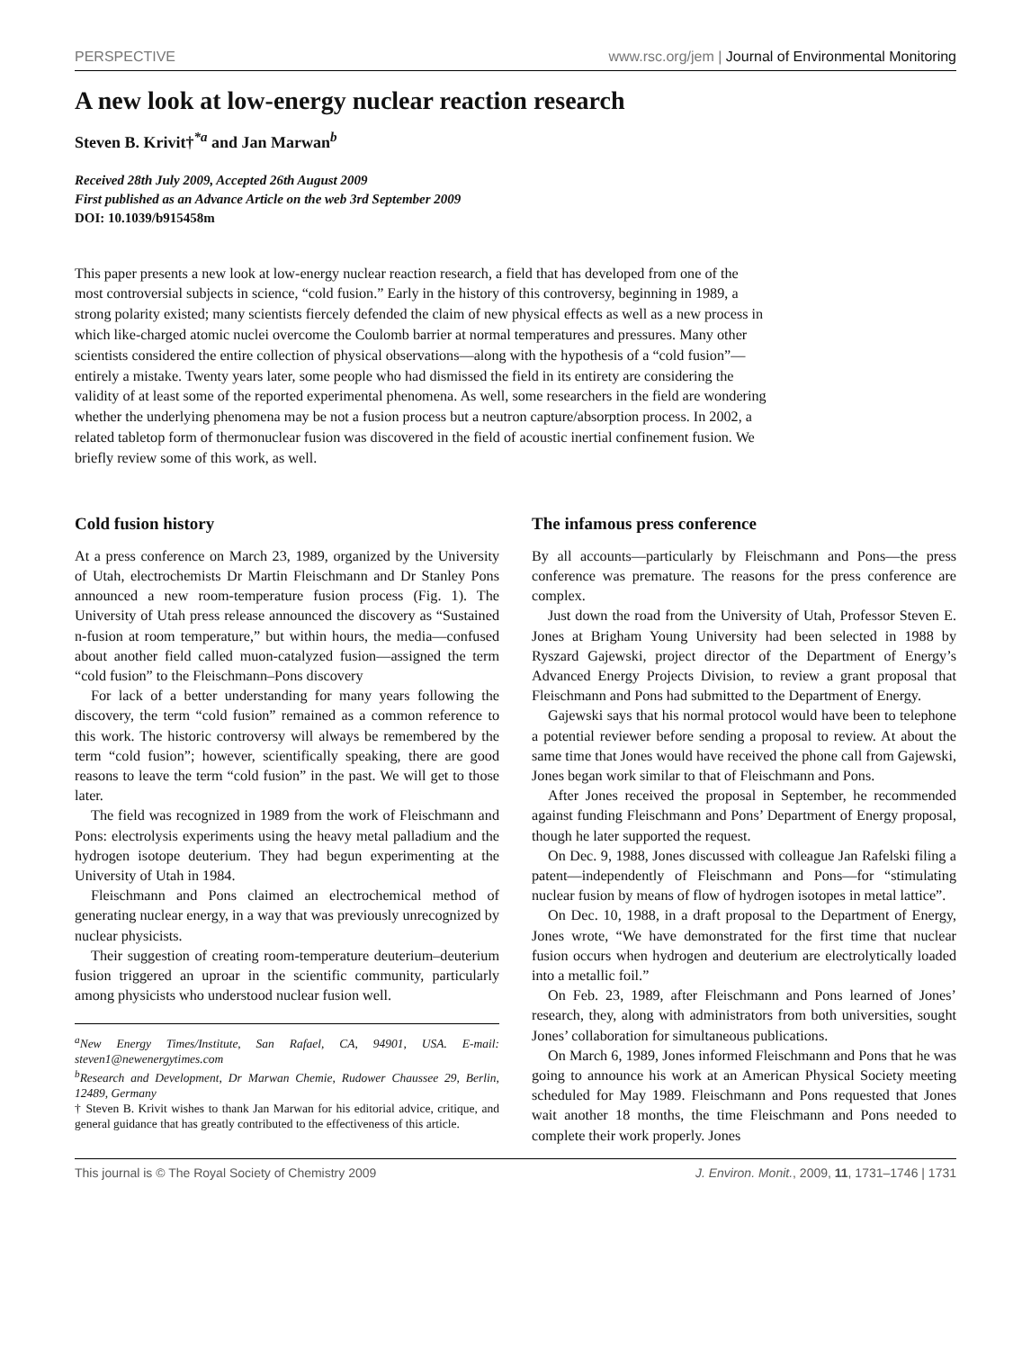PERSPECTIVE www.rsc.org/jem | Journal of Environmental Monitoring
A new look at low-energy nuclear reaction research
Steven B. Krivit†<sup>*a</sup> and Jan Marwan<sup>b</sup>
Received 28th July 2009, Accepted 26th August 2009
First published as an Advance Article on the web 3rd September 2009
DOI: 10.1039/b915458m
This paper presents a new look at low-energy nuclear reaction research, a field that has developed from one of the most controversial subjects in science, “cold fusion.” Early in the history of this controversy, beginning in 1989, a strong polarity existed; many scientists fiercely defended the claim of new physical effects as well as a new process in which like-charged atomic nuclei overcome the Coulomb barrier at normal temperatures and pressures. Many other scientists considered the entire collection of physical observations—along with the hypothesis of a “cold fusion”—entirely a mistake. Twenty years later, some people who had dismissed the field in its entirety are considering the validity of at least some of the reported experimental phenomena. As well, some researchers in the field are wondering whether the underlying phenomena may be not a fusion process but a neutron capture/absorption process. In 2002, a related tabletop form of thermonuclear fusion was discovered in the field of acoustic inertial confinement fusion. We briefly review some of this work, as well.
Cold fusion history
At a press conference on March 23, 1989, organized by the University of Utah, electrochemists Dr Martin Fleischmann and Dr Stanley Pons announced a new room-temperature fusion process (Fig. 1). The University of Utah press release announced the discovery as “Sustained n-fusion at room temperature,” but within hours, the media—confused about another field called muon-catalyzed fusion—assigned the term “cold fusion” to the Fleischmann–Pons discovery
For lack of a better understanding for many years following the discovery, the term “cold fusion” remained as a common reference to this work. The historic controversy will always be remembered by the term “cold fusion”; however, scientifically speaking, there are good reasons to leave the term “cold fusion” in the past. We will get to those later.
The field was recognized in 1989 from the work of Fleischmann and Pons: electrolysis experiments using the heavy metal palladium and the hydrogen isotope deuterium. They had begun experimenting at the University of Utah in 1984.
Fleischmann and Pons claimed an electrochemical method of generating nuclear energy, in a way that was previously unrecognized by nuclear physicists.
Their suggestion of creating room-temperature deuterium–deuterium fusion triggered an uproar in the scientific community, particularly among physicists who understood nuclear fusion well.
<sup>a</sup> New Energy Times/Institute, San Rafael, CA, 94901, USA. E-mail: steven1@newenergytimes.com
<sup>b</sup> Research and Development, Dr Marwan Chemie, Rudower Chaussee 29, Berlin, 12489, Germany
† Steven B. Krivit wishes to thank Jan Marwan for his editorial advice, critique, and general guidance that has greatly contributed to the effectiveness of this article.
The infamous press conference
By all accounts—particularly by Fleischmann and Pons—the press conference was premature. The reasons for the press conference are complex.
Just down the road from the University of Utah, Professor Steven E. Jones at Brigham Young University had been selected in 1988 by Ryszard Gajewski, project director of the Department of Energy’s Advanced Energy Projects Division, to review a grant proposal that Fleischmann and Pons had submitted to the Department of Energy.
Gajewski says that his normal protocol would have been to telephone a potential reviewer before sending a proposal to review. At about the same time that Jones would have received the phone call from Gajewski, Jones began work similar to that of Fleischmann and Pons.
After Jones received the proposal in September, he recommended against funding Fleischmann and Pons’ Department of Energy proposal, though he later supported the request.
On Dec. 9, 1988, Jones discussed with colleague Jan Rafelski filing a patent—independently of Fleischmann and Pons—for “stimulating nuclear fusion by means of flow of hydrogen isotopes in metal lattice”.
On Dec. 10, 1988, in a draft proposal to the Department of Energy, Jones wrote, “We have demonstrated for the first time that nuclear fusion occurs when hydrogen and deuterium are electrolytically loaded into a metallic foil.”
On Feb. 23, 1989, after Fleischmann and Pons learned of Jones’ research, they, along with administrators from both universities, sought Jones’ collaboration for simultaneous publications.
On March 6, 1989, Jones informed Fleischmann and Pons that he was going to announce his work at an American Physical Society meeting scheduled for May 1989. Fleischmann and Pons requested that Jones wait another 18 months, the time Fleischmann and Pons needed to complete their work properly. Jones
This journal is © The Royal Society of Chemistry 2009 J. Environ. Monit., 2009, 11, 1731–1746 | 1731